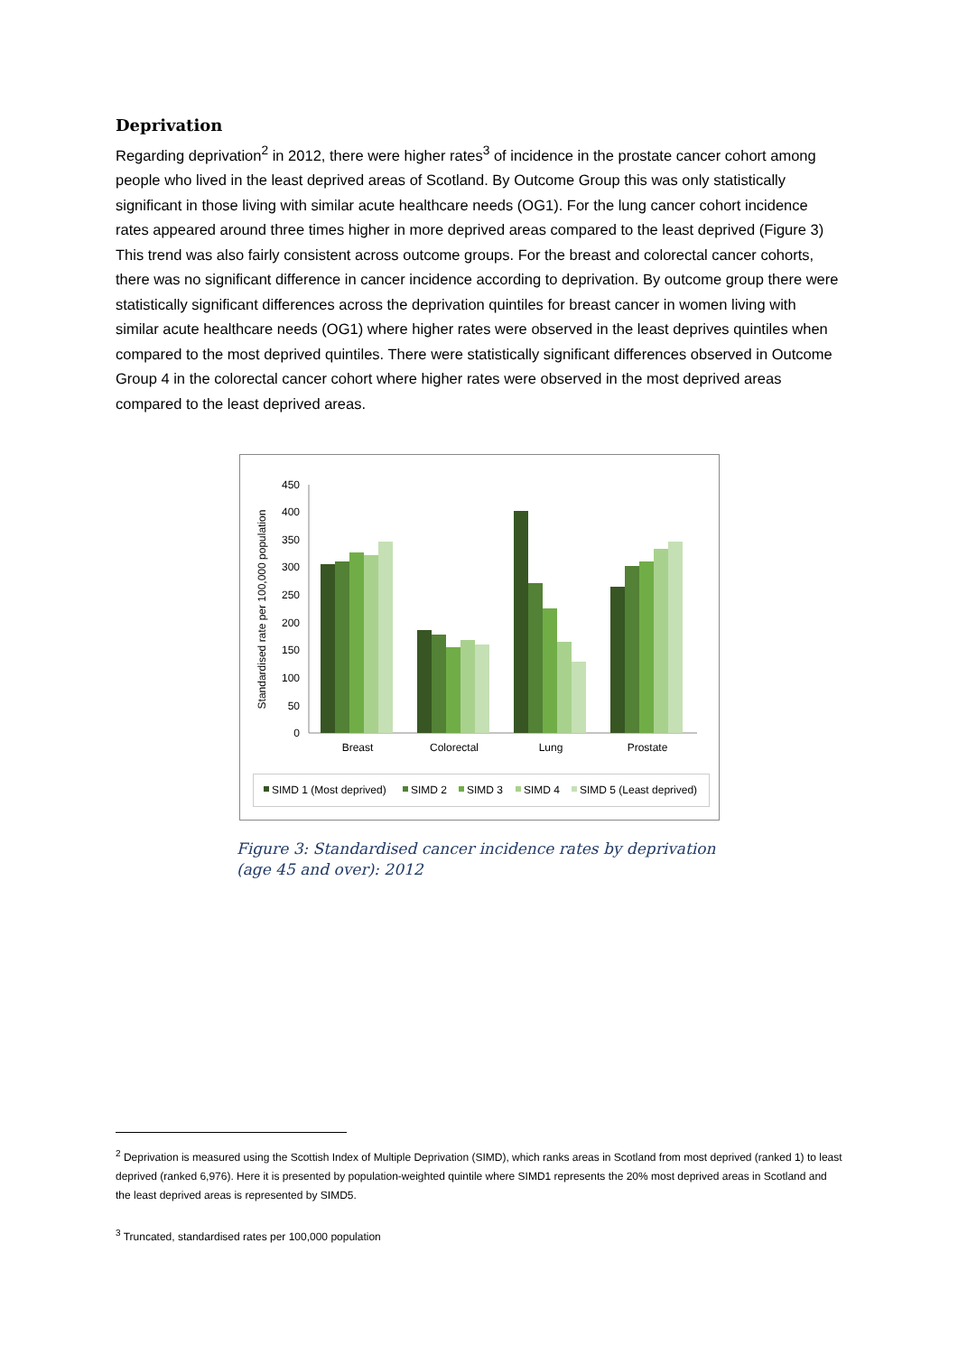Deprivation
Regarding deprivation<sup>2</sup> in 2012, there were higher rates<sup>3</sup> of incidence in the prostate cancer cohort among people who lived in the least deprived areas of Scotland. By Outcome Group this was only statistically significant in those living with similar acute healthcare needs (OG1). For the lung cancer cohort incidence rates appeared around three times higher in more deprived areas compared to the least deprived (Figure 3) This trend was also fairly consistent across outcome groups. For the breast and colorectal cancer cohorts, there was no significant difference in cancer incidence according to deprivation. By outcome group there were statistically significant differences across the deprivation quintiles for breast cancer in women living with similar acute healthcare needs (OG1) where higher rates were observed in the least deprives quintiles when compared to the most deprived quintiles. There were statistically significant differences observed in Outcome Group 4 in the colorectal cancer cohort where higher rates were observed in the most deprived areas compared to the least deprived areas.
0
50
100
150
200
250
300
350
400
450
Standardised rate per 100,000 population
Breast
Colorectal
Lung
Prostate
SIMD 1 (Most deprived)
SIMD 2
SIMD 3
SIMD 4
SIMD 5 (Least deprived)
Figure 3: Standardised cancer incidence rates by deprivation (age 45 and over): 2012
<sup>2</sup> Deprivation is measured using the Scottish Index of Multiple Deprivation (SIMD), which ranks areas in Scotland from most deprived (ranked 1) to least deprived (ranked 6,976). Here it is presented by population-weighted quintile where SIMD1 represents the 20% most deprived areas in Scotland and the least deprived areas is represented by SIMD5.
<sup>3</sup> Truncated, standardised rates per 100,000 population